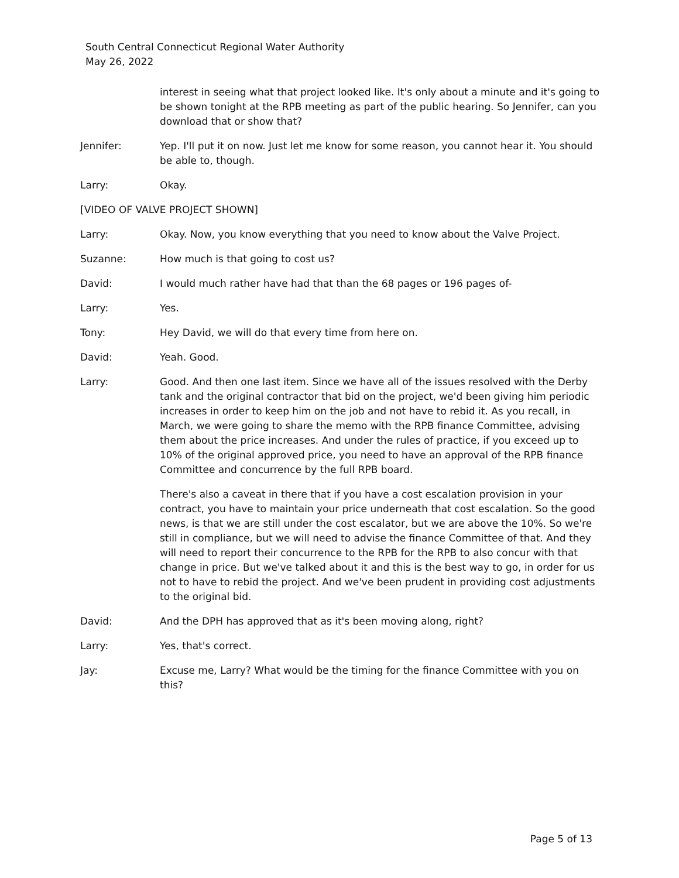South Central Connecticut Regional Water Authority
May 26, 2022
interest in seeing what that project looked like. It's only about a minute and it's going to be shown tonight at the RPB meeting as part of the public hearing. So Jennifer, can you download that or show that?
Jennifer: Yep. I'll put it on now. Just let me know for some reason, you cannot hear it. You should be able to, though.
Larry: Okay.
[VIDEO OF VALVE PROJECT SHOWN]
Larry: Okay. Now, you know everything that you need to know about the Valve Project.
Suzanne: How much is that going to cost us?
David: I would much rather have had that than the 68 pages or 196 pages of-
Larry: Yes.
Tony: Hey David, we will do that every time from here on.
David: Yeah. Good.
Larry: Good. And then one last item. Since we have all of the issues resolved with the Derby tank and the original contractor that bid on the project, we'd been giving him periodic increases in order to keep him on the job and not have to rebid it. As you recall, in March, we were going to share the memo with the RPB finance Committee, advising them about the price increases. And under the rules of practice, if you exceed up to 10% of the original approved price, you need to have an approval of the RPB finance Committee and concurrence by the full RPB board.
There's also a caveat in there that if you have a cost escalation provision in your contract, you have to maintain your price underneath that cost escalation. So the good news, is that we are still under the cost escalator, but we are above the 10%. So we're still in compliance, but we will need to advise the finance Committee of that. And they will need to report their concurrence to the RPB for the RPB to also concur with that change in price. But we've talked about it and this is the best way to go, in order for us not to have to rebid the project. And we've been prudent in providing cost adjustments to the original bid.
David: And the DPH has approved that as it's been moving along, right?
Larry: Yes, that's correct.
Jay: Excuse me, Larry? What would be the timing for the finance Committee with you on this?
Page 5 of 13